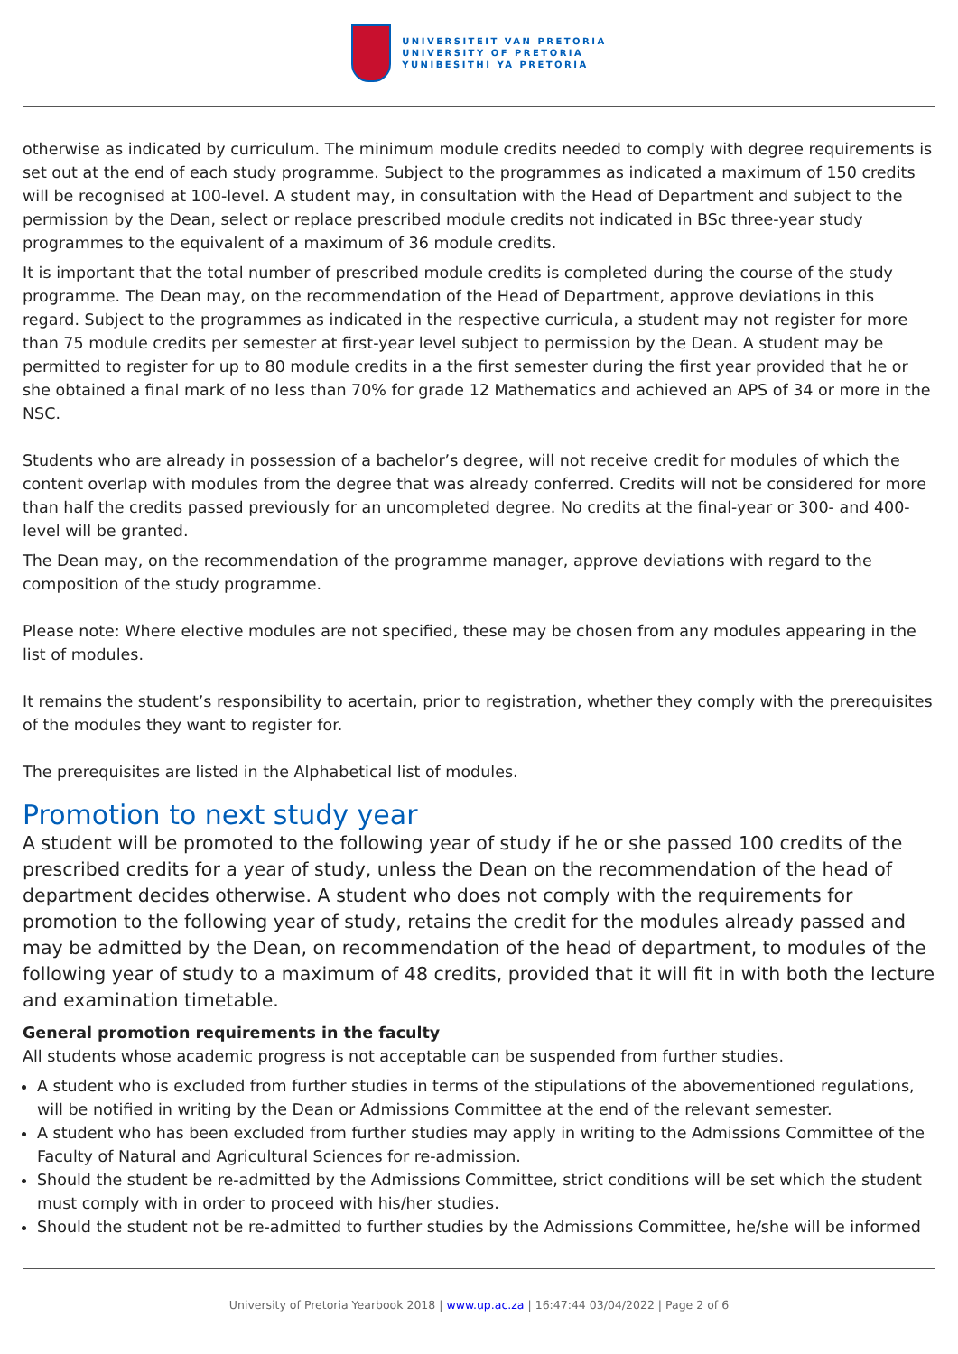UNIVERSITEIT VAN PRETORIA
UNIVERSITY OF PRETORIA
YUNIBESITHI YA PRETORIA
otherwise as indicated by curriculum. The minimum module credits needed to comply with degree requirements is set out at the end of each study programme. Subject to the programmes as indicated a maximum of 150 credits will be recognised at 100-level. A student may, in consultation with the Head of Department and subject to the permission by the Dean, select or replace prescribed module credits not indicated in BSc three-year study programmes to the equivalent of a maximum of 36 module credits.
It is important that the total number of prescribed module credits is completed during the course of the study programme. The Dean may, on the recommendation of the Head of Department, approve deviations in this regard. Subject to the programmes as indicated in the respective curricula, a student may not register for more than 75 module credits per semester at first-year level subject to permission by the Dean. A student may be permitted to register for up to 80 module credits in a the first semester during the first year provided that he or she obtained a final mark of no less than 70% for grade 12 Mathematics and achieved an APS of 34 or more in the NSC.
Students who are already in possession of a bachelor’s degree, will not receive credit for modules of which the content overlap with modules from the degree that was already conferred. Credits will not be considered for more than half the credits passed previously for an uncompleted degree. No credits at the final-year or 300- and 400-level will be granted.
The Dean may, on the recommendation of the programme manager, approve deviations with regard to the composition of the study programme.
Please note: Where elective modules are not specified, these may be chosen from any modules appearing in the list of modules.
It remains the student’s responsibility to acertain, prior to registration, whether they comply with the prerequisites of the modules they want to register for.
The prerequisites are listed in the Alphabetical list of modules.
Promotion to next study year
A student will be promoted to the following year of study if he or she passed 100 credits of the prescribed credits for a year of study, unless the Dean on the recommendation of the head of department decides otherwise. A student who does not comply with the requirements for promotion to the following year of study, retains the credit for the modules already passed and may be admitted by the Dean, on recommendation of the head of department, to modules of the following year of study to a maximum of 48 credits, provided that it will fit in with both the lecture and examination timetable.
General promotion requirements in the faculty
All students whose academic progress is not acceptable can be suspended from further studies.
A student who is excluded from further studies in terms of the stipulations of the abovementioned regulations, will be notified in writing by the Dean or Admissions Committee at the end of the relevant semester.
A student who has been excluded from further studies may apply in writing to the Admissions Committee of the Faculty of Natural and Agricultural Sciences for re-admission.
Should the student be re-admitted by the Admissions Committee, strict conditions will be set which the student must comply with in order to proceed with his/her studies.
Should the student not be re-admitted to further studies by the Admissions Committee, he/she will be informed
University of Pretoria Yearbook 2018 | www.up.ac.za | 16:47:44 03/04/2022 | Page 2 of 6